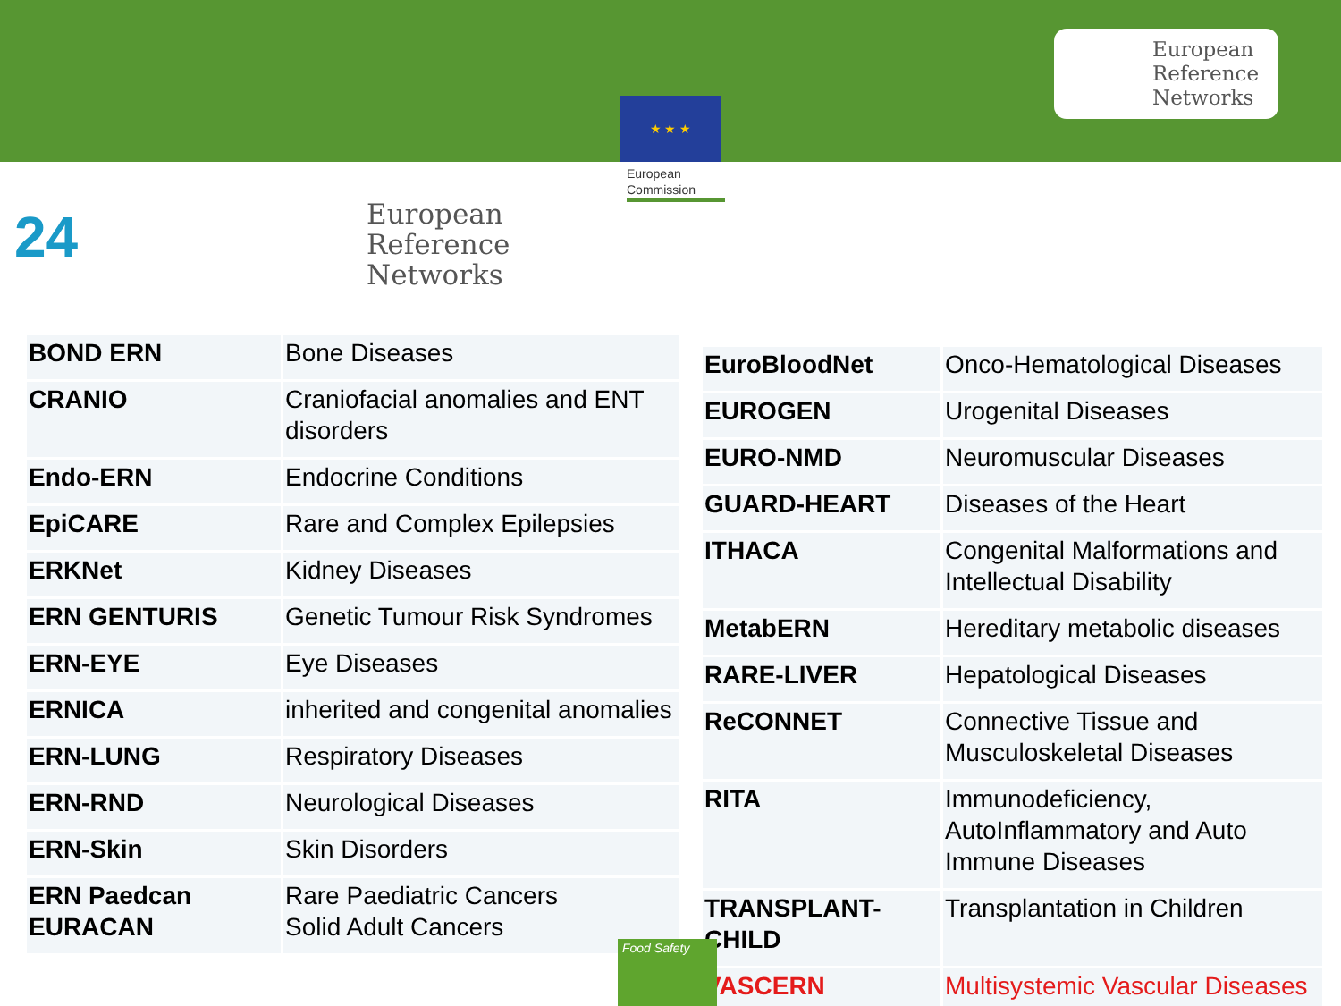★ ★ ★
European
Reference
Networks
European
Commission
24
European
Reference
Networks
| BOND ERN | Bone Diseases |
| CRANIO | Craniofacial anomalies and ENT disorders |
| Endo-ERN | Endocrine Conditions |
| EpiCARE | Rare and Complex Epilepsies |
| ERKNet | Kidney Diseases |
| ERN GENTURIS | Genetic Tumour Risk Syndromes |
| ERN-EYE | Eye Diseases |
| ERNICA | inherited and congenital anomalies |
| ERN-LUNG | Respiratory Diseases |
| ERN-RND | Neurological Diseases |
| ERN-Skin | Skin Disorders |
| ERN Paedcan EURACAN | Rare Paediatric Cancers Solid Adult Cancers |
| EuroBloodNet | Onco-Hematological Diseases |
| EUROGEN | Urogenital Diseases |
| EURO-NMD | Neuromuscular Diseases |
| GUARD-HEART | Diseases of the Heart |
| ITHACA | Congenital Malformations and Intellectual Disability |
| MetabERN | Hereditary metabolic diseases |
| RARE-LIVER | Hepatological Diseases |
| ReCONNET | Connective Tissue and Musculoskeletal Diseases |
| RITA | Immunodeficiency, AutoInflammatory and Auto Immune Diseases |
| TRANSPLANT-CHILD | Transplantation in Children |
| VASCERN | Multisystemic Vascular Diseases |
Food Safety